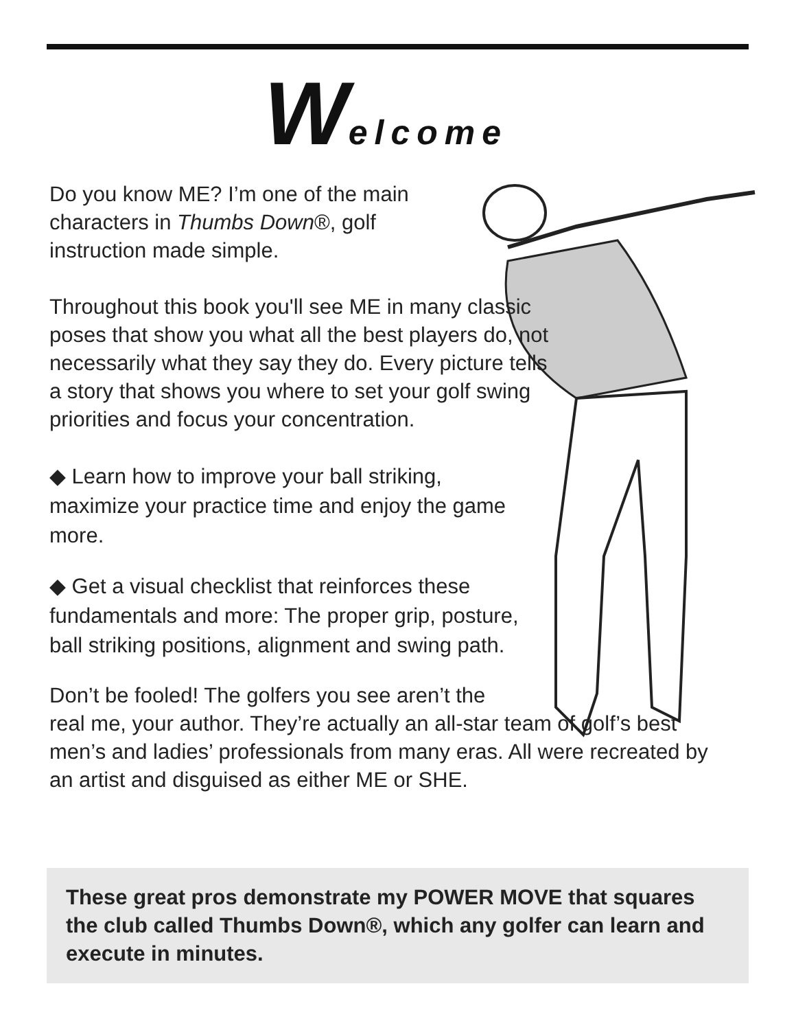Welcome
Do you know ME? I’m one of the main characters in Thumbs Down®, golf instruction made simple.
Throughout this book you'll see ME in many classic poses that show you what all the best players do, not necessarily what they say they do. Every picture tells a story that shows you where to set your golf swing priorities and focus your concentration.
◆ Learn how to improve your ball striking, maximize your practice time and enjoy the game more.
◆ Get a visual checklist that reinforces these fundamentals and more: The proper grip, posture, ball striking positions, alignment and swing path.
Don’t be fooled! The golfers you see aren’t the
real me, your author. They’re actually an all-star team of golf’s best men’s and ladies’ professionals from many eras. All were recreated by an artist and disguised as either ME or SHE.
These great pros demonstrate my POWER MOVE that squares the club called Thumbs Down®, which any golfer can learn and execute in minutes.